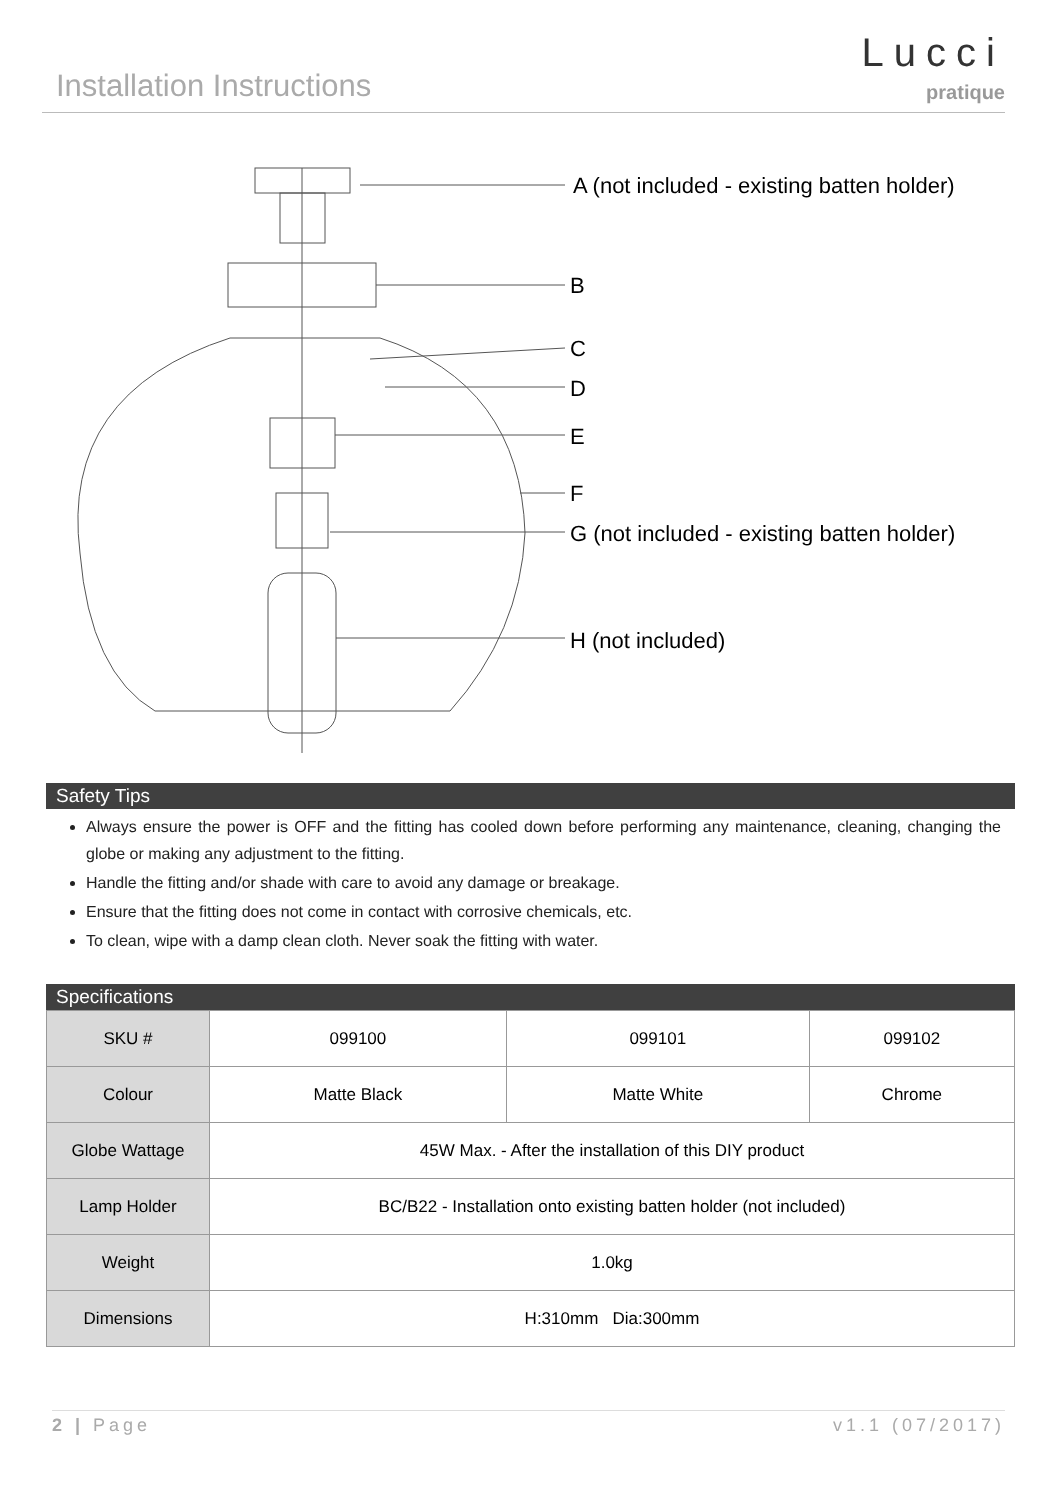Installation Instructions
Lucci
pratique
A (not included - existing batten holder)
B
C
D
E
F
G (not included - existing batten holder)
H (not included)
Safety Tips
Always ensure the power is OFF and the fitting has cooled down before performing any maintenance, cleaning, changing the globe or making any adjustment to the fitting.
Handle the fitting and/or shade with care to avoid any damage or breakage.
Ensure that the fitting does not come in contact with corrosive chemicals, etc.
To clean, wipe with a damp clean cloth. Never soak the fitting with water.
Specifications
| SKU # | 099100 | 099101 | 099102 |
| Colour | Matte Black | Matte White | Chrome |
| Globe Wattage | 45W Max. - After the installation of this DIY product | | |
| Lamp Holder | BC/B22 - Installation onto existing batten holder (not included) | | |
| Weight | 1.0kg | | |
| Dimensions | H:310mm Dia:300mm | | |
2 | Page v1.1 (07/2017)